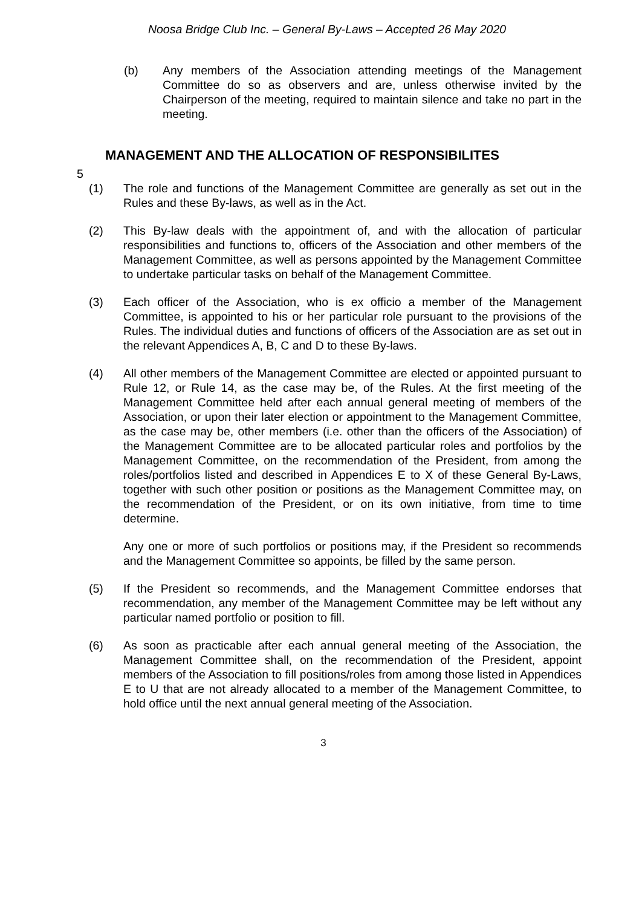Noosa Bridge Club Inc. – General By-Laws – Accepted 26 May 2020
(b) Any members of the Association attending meetings of the Management Committee do so as observers and are, unless otherwise invited by the Chairperson of the meeting, required to maintain silence and take no part in the meeting.
MANAGEMENT AND THE ALLOCATION OF RESPONSIBILITES
5
(1) The role and functions of the Management Committee are generally as set out in the Rules and these By-laws, as well as in the Act.
(2) This By-law deals with the appointment of, and with the allocation of particular responsibilities and functions to, officers of the Association and other members of the Management Committee, as well as persons appointed by the Management Committee to undertake particular tasks on behalf of the Management Committee.
(3) Each officer of the Association, who is ex officio a member of the Management Committee, is appointed to his or her particular role pursuant to the provisions of the Rules. The individual duties and functions of officers of the Association are as set out in the relevant Appendices A, B, C and D to these By-laws.
(4) All other members of the Management Committee are elected or appointed pursuant to Rule 12, or Rule 14, as the case may be, of the Rules. At the first meeting of the Management Committee held after each annual general meeting of members of the Association, or upon their later election or appointment to the Management Committee, as the case may be, other members (i.e. other than the officers of the Association) of the Management Committee are to be allocated particular roles and portfolios by the Management Committee, on the recommendation of the President, from among the roles/portfolios listed and described in Appendices E to X of these General By-Laws, together with such other position or positions as the Management Committee may, on the recommendation of the President, or on its own initiative, from time to time determine.
Any one or more of such portfolios or positions may, if the President so recommends and the Management Committee so appoints, be filled by the same person.
(5) If the President so recommends, and the Management Committee endorses that recommendation, any member of the Management Committee may be left without any particular named portfolio or position to fill.
(6) As soon as practicable after each annual general meeting of the Association, the Management Committee shall, on the recommendation of the President, appoint members of the Association to fill positions/roles from among those listed in Appendices E to U that are not already allocated to a member of the Management Committee, to hold office until the next annual general meeting of the Association.
3